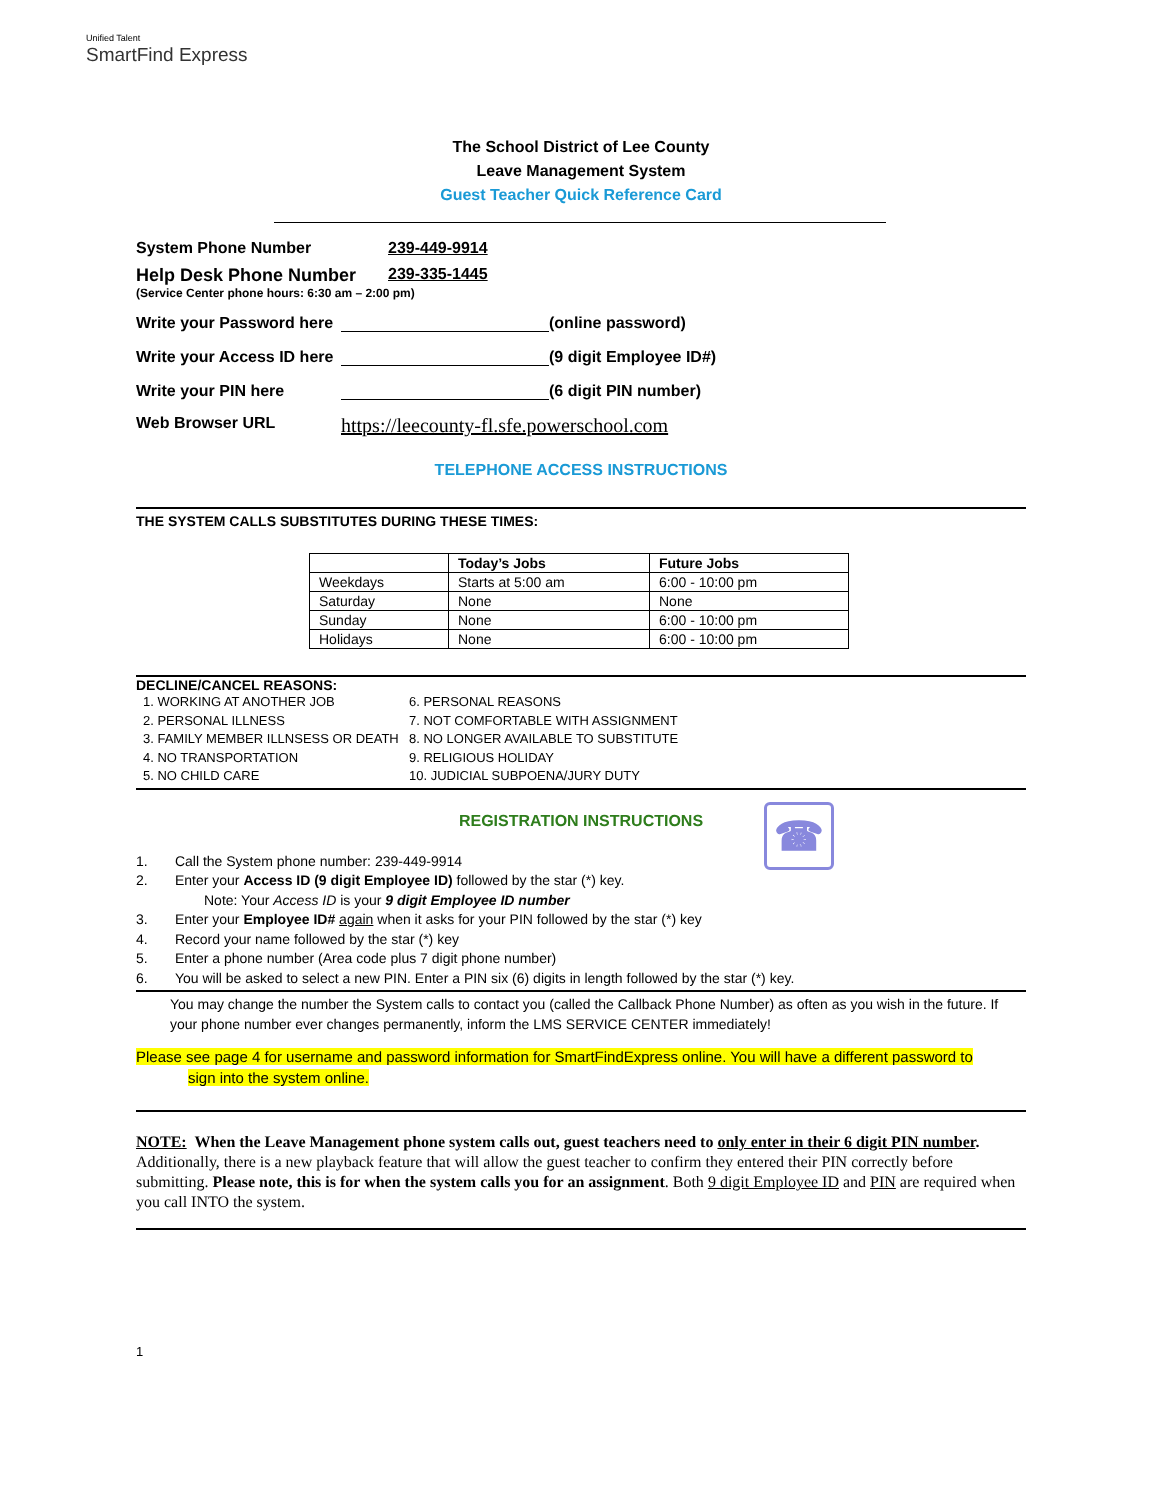Unified Talent
SmartFind Express
The School District of Lee County
Leave Management System
Guest Teacher Quick Reference Card
System Phone Number 239-449-9914
Help Desk Phone Number 239-335-1445
(Service Center phone hours: 6:30 am – 2:00 pm)
Write your Password here (online password)
Write your Access ID here (9 digit Employee ID#)
Write your PIN here (6 digit PIN number)
Web Browser URL https://leecounty-fl.sfe.powerschool.com
TELEPHONE ACCESS INSTRUCTIONS
THE SYSTEM CALLS SUBSTITUTES DURING THESE TIMES:
| | Today’s Jobs | Future Jobs |
| --- | --- | --- |
| Weekdays | Starts at 5:00 am | 6:00 - 10:00 pm |
| Saturday | None | None |
| Sunday | None | 6:00 - 10:00 pm |
| Holidays | None | 6:00 - 10:00 pm |
DECLINE/CANCEL REASONS:
1. WORKING AT ANOTHER JOB
2. PERSONAL ILLNESS
3. FAMILY MEMBER ILLNSESS OR DEATH
4. NO TRANSPORTATION
5. NO CHILD CARE
6. PERSONAL REASONS
7. NOT COMFORTABLE WITH ASSIGNMENT
8. NO LONGER AVAILABLE TO SUBSTITUTE
9. RELIGIOUS HOLIDAY
10. JUDICIAL SUBPOENA/JURY DUTY
REGISTRATION INSTRUCTIONS ☎
1. Call the System phone number: 239-449-9914
2. Enter your Access ID (9 digit Employee ID) followed by the star (*) key.
Note: Your Access ID is your 9 digit Employee ID number
3. Enter your Employee ID# again when it asks for your PIN followed by the star (*) key
4. Record your name followed by the star (*) key
5. Enter a phone number (Area code plus 7 digit phone number)
6. You will be asked to select a new PIN. Enter a PIN six (6) digits in length followed by the star (*) key.
You may change the number the System calls to contact you (called the Callback Phone Number) as often as you wish in the future. If your phone number ever changes permanently, inform the LMS SERVICE CENTER immediately!
Please see page 4 for username and password information for SmartFindExpress online. You will have a different password to
sign into the system online.
NOTE: When the Leave Management phone system calls out, guest teachers need to only enter in their 6 digit PIN number. Additionally, there is a new playback feature that will allow the guest teacher to confirm they entered their PIN correctly before submitting. Please note, this is for when the system calls you for an assignment. Both 9 digit Employee ID and PIN are required when you call INTO the system.
1